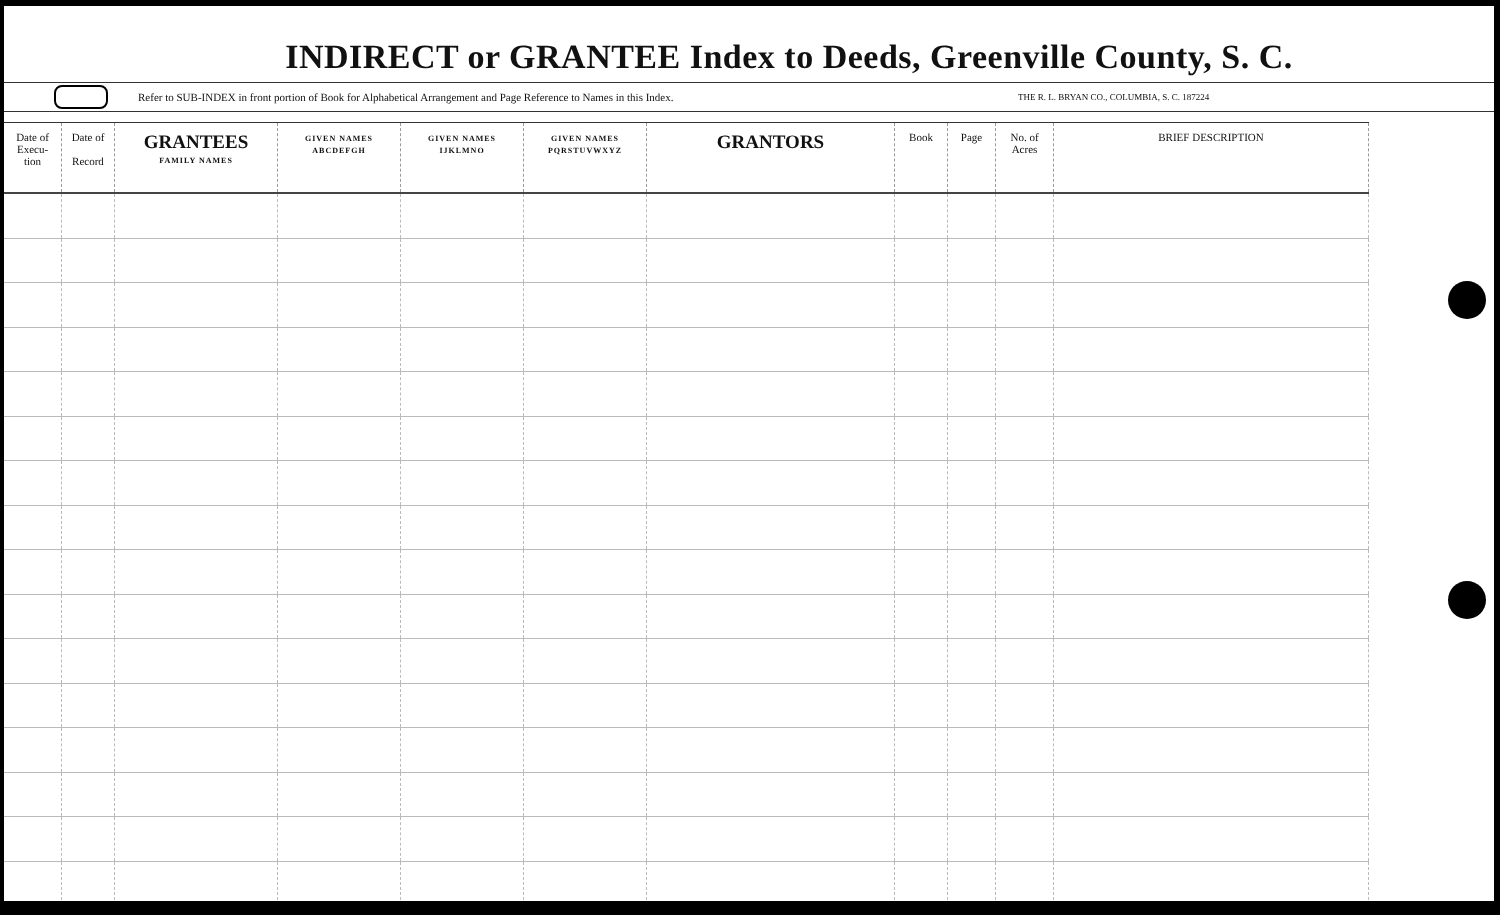INDIRECT or GRANTEE Index to Deeds, Greenville County, S. C.
Refer to SUB-INDEX in front portion of Book for Alphabetical Arrangement and Page Reference to Names in this Index. THE R. L. BRYAN CO., COLUMBIA, S. C. 187224
| Date of Execu- tion | Date of Record | GRANTEES FAMILY NAMES | GIVEN NAMES ABCDEFGH | GIVEN NAMES IJKLMNO | GIVEN NAMES PQRSTUVWXYZ | GRANTORS | Book | Page | No. of Acres | BRIEF DESCRIPTION |
| --- | --- | --- | --- | --- | --- | --- | --- | --- | --- | --- |